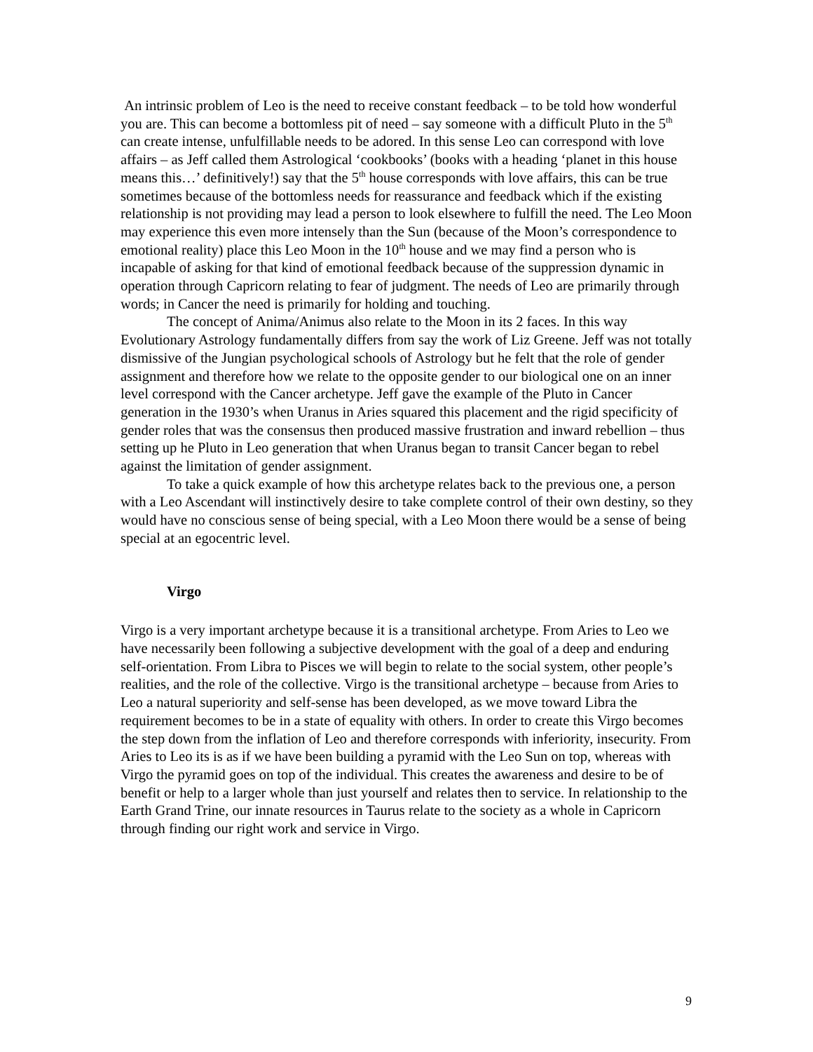An intrinsic problem of Leo is the need to receive constant feedback – to be told how wonderful you are. This can become a bottomless pit of need – say someone with a difficult Pluto in the 5<sup>th</sup> can create intense, unfulfillable needs to be adored. In this sense Leo can correspond with love affairs – as Jeff called them Astrological ‘cookbooks’ (books with a heading ‘planet in this house means this…’ definitively!) say that the 5<sup>th</sup> house corresponds with love affairs, this can be true sometimes because of the bottomless needs for reassurance and feedback which if the existing relationship is not providing may lead a person to look elsewhere to fulfill the need. The Leo Moon may experience this even more intensely than the Sun (because of the Moon’s correspondence to emotional reality) place this Leo Moon in the 10<sup>th</sup> house and we may find a person who is incapable of asking for that kind of emotional feedback because of the suppression dynamic in operation through Capricorn relating to fear of judgment. The needs of Leo are primarily through words; in Cancer the need is primarily for holding and touching.
The concept of Anima/Animus also relate to the Moon in its 2 faces. In this way Evolutionary Astrology fundamentally differs from say the work of Liz Greene. Jeff was not totally dismissive of the Jungian psychological schools of Astrology but he felt that the role of gender assignment and therefore how we relate to the opposite gender to our biological one on an inner level correspond with the Cancer archetype. Jeff gave the example of the Pluto in Cancer generation in the 1930’s when Uranus in Aries squared this placement and the rigid specificity of gender roles that was the consensus then produced massive frustration and inward rebellion – thus setting up he Pluto in Leo generation that when Uranus began to transit Cancer began to rebel against the limitation of gender assignment.
To take a quick example of how this archetype relates back to the previous one, a person with a Leo Ascendant will instinctively desire to take complete control of their own destiny, so they would have no conscious sense of being special, with a Leo Moon there would be a sense of being special at an egocentric level.
Virgo
Virgo is a very important archetype because it is a transitional archetype. From Aries to Leo we have necessarily been following a subjective development with the goal of a deep and enduring self-orientation. From Libra to Pisces we will begin to relate to the social system, other people’s realities, and the role of the collective. Virgo is the transitional archetype – because from Aries to Leo a natural superiority and self-sense has been developed, as we move toward Libra the requirement becomes to be in a state of equality with others. In order to create this Virgo becomes the step down from the inflation of Leo and therefore corresponds with inferiority, insecurity. From Aries to Leo its is as if we have been building a pyramid with the Leo Sun on top, whereas with Virgo the pyramid goes on top of the individual. This creates the awareness and desire to be of benefit or help to a larger whole than just yourself and relates then to service. In relationship to the Earth Grand Trine, our innate resources in Taurus relate to the society as a whole in Capricorn through finding our right work and service in Virgo.
9